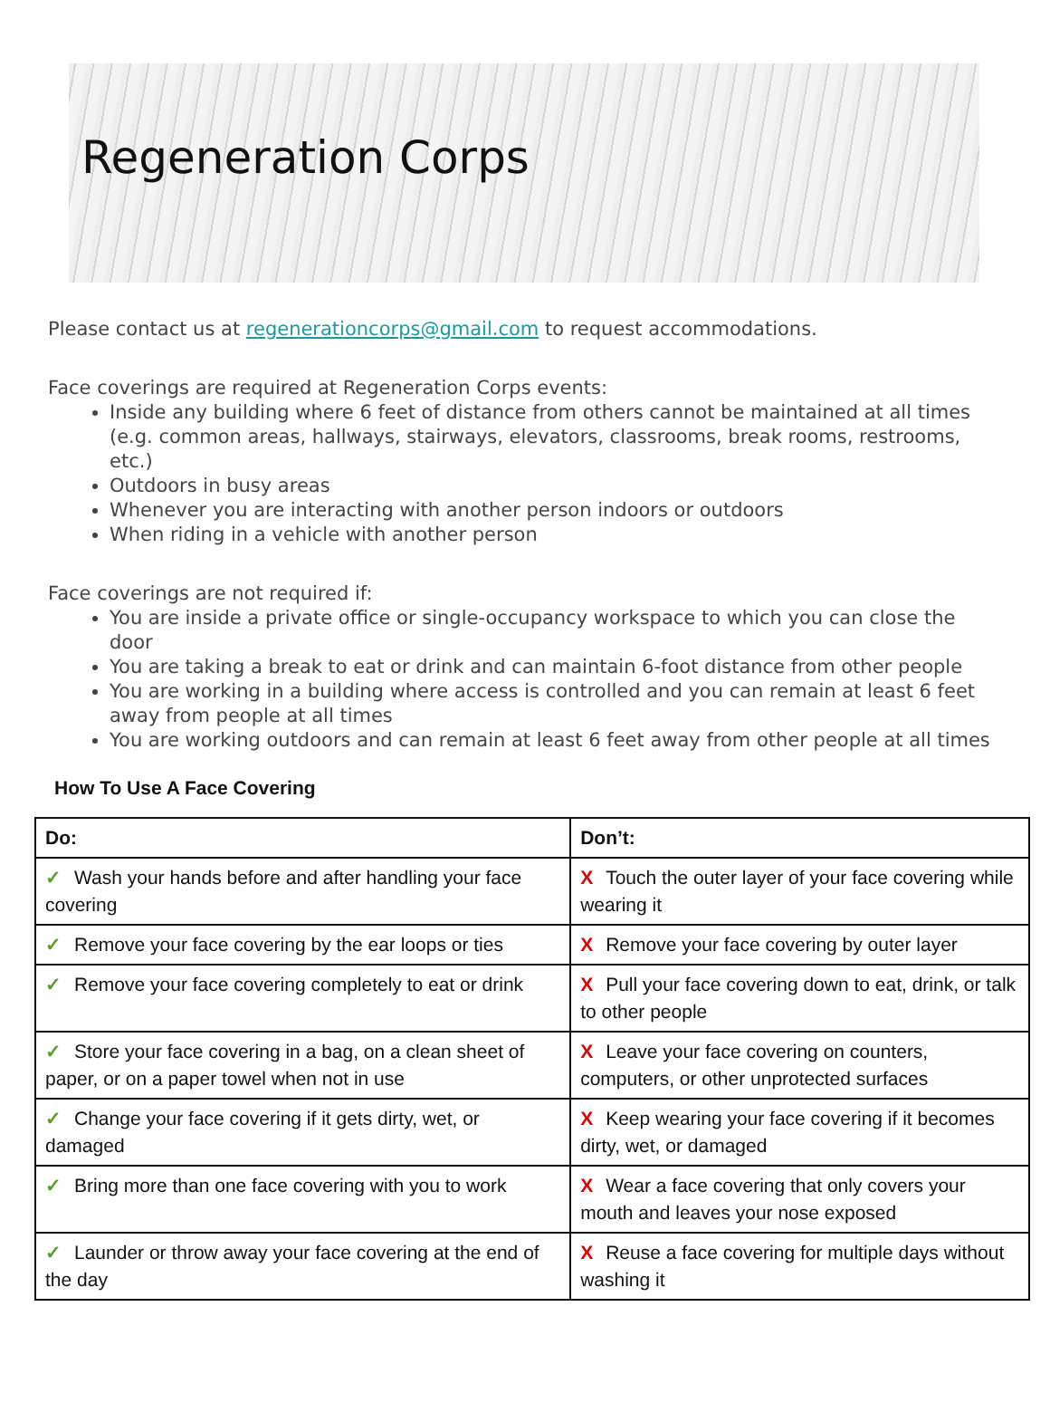Regeneration Corps
Please contact us at regenerationcorps@gmail.com to request accommodations.
Face coverings are required at Regeneration Corps events:
Inside any building where 6 feet of distance from others cannot be maintained at all times (e.g. common areas, hallways, stairways, elevators, classrooms, break rooms, restrooms, etc.)
Outdoors in busy areas
Whenever you are interacting with another person indoors or outdoors
When riding in a vehicle with another person
Face coverings are not required if:
You are inside a private office or single-occupancy workspace to which you can close the door
You are taking a break to eat or drink and can maintain 6-foot distance from other people
You are working in a building where access is controlled and you can remain at least 6 feet away from people at all times
You are working outdoors and can remain at least 6 feet away from other people at all times
How To Use A Face Covering
| Do: | Don’t: |
| --- | --- |
| ✓ Wash your hands before and after handling your face covering | X Touch the outer layer of your face covering while wearing it |
| ✓ Remove your face covering by the ear loops or ties | X Remove your face covering by outer layer |
| ✓ Remove your face covering completely to eat or drink | X Pull your face covering down to eat, drink, or talk to other people |
| ✓ Store your face covering in a bag, on a clean sheet of paper, or on a paper towel when not in use | X Leave your face covering on counters, computers, or other unprotected surfaces |
| ✓ Change your face covering if it gets dirty, wet, or damaged | X Keep wearing your face covering if it becomes dirty, wet, or damaged |
| ✓ Bring more than one face covering with you to work | X Wear a face covering that only covers your mouth and leaves your nose exposed |
| ✓ Launder or throw away your face covering at the end of the day | X Reuse a face covering for multiple days without washing it |